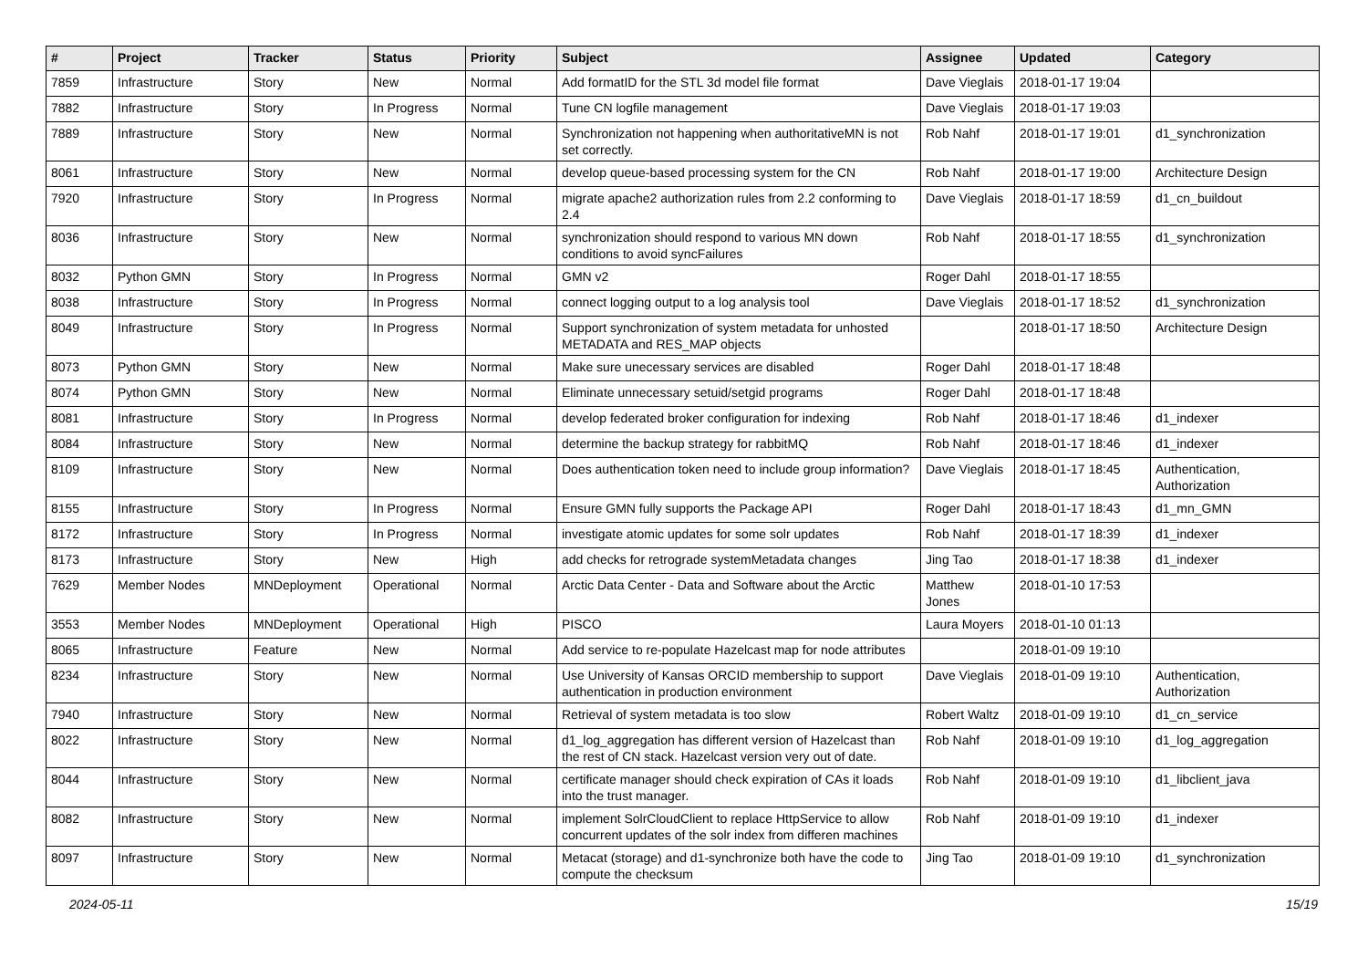| # | Project | Tracker | Status | Priority | Subject | Assignee | Updated | Category |
| --- | --- | --- | --- | --- | --- | --- | --- | --- |
| 7859 | Infrastructure | Story | New | Normal | Add formatID for the STL 3d model file format | Dave Vieglais | 2018-01-17 19:04 | |
| 7882 | Infrastructure | Story | In Progress | Normal | Tune CN logfile management | Dave Vieglais | 2018-01-17 19:03 | |
| 7889 | Infrastructure | Story | New | Normal | Synchronization not happening when authoritativeMN is not set correctly. | Rob Nahf | 2018-01-17 19:01 | d1_synchronization |
| 8061 | Infrastructure | Story | New | Normal | develop queue-based processing system for the CN | Rob Nahf | 2018-01-17 19:00 | Architecture Design |
| 7920 | Infrastructure | Story | In Progress | Normal | migrate apache2 authorization rules from 2.2 conforming to 2.4 | Dave Vieglais | 2018-01-17 18:59 | d1_cn_buildout |
| 8036 | Infrastructure | Story | New | Normal | synchronization should respond to various MN down conditions to avoid syncFailures | Rob Nahf | 2018-01-17 18:55 | d1_synchronization |
| 8032 | Python GMN | Story | In Progress | Normal | GMN v2 | Roger Dahl | 2018-01-17 18:55 | |
| 8038 | Infrastructure | Story | In Progress | Normal | connect logging output to a log analysis tool | Dave Vieglais | 2018-01-17 18:52 | d1_synchronization |
| 8049 | Infrastructure | Story | In Progress | Normal | Support synchronization of system metadata for unhosted METADATA and RES_MAP objects | | 2018-01-17 18:50 | Architecture Design |
| 8073 | Python GMN | Story | New | Normal | Make sure unecessary services are disabled | Roger Dahl | 2018-01-17 18:48 | |
| 8074 | Python GMN | Story | New | Normal | Eliminate unnecessary setuid/setgid programs | Roger Dahl | 2018-01-17 18:48 | |
| 8081 | Infrastructure | Story | In Progress | Normal | develop federated broker configuration for indexing | Rob Nahf | 2018-01-17 18:46 | d1_indexer |
| 8084 | Infrastructure | Story | New | Normal | determine the backup strategy for rabbitMQ | Rob Nahf | 2018-01-17 18:46 | d1_indexer |
| 8109 | Infrastructure | Story | New | Normal | Does authentication token need to include group information? | Dave Vieglais | 2018-01-17 18:45 | Authentication, Authorization |
| 8155 | Infrastructure | Story | In Progress | Normal | Ensure GMN fully supports the Package API | Roger Dahl | 2018-01-17 18:43 | d1_mn_GMN |
| 8172 | Infrastructure | Story | In Progress | Normal | investigate atomic updates for some solr updates | Rob Nahf | 2018-01-17 18:39 | d1_indexer |
| 8173 | Infrastructure | Story | New | High | add checks for retrograde systemMetadata changes | Jing Tao | 2018-01-17 18:38 | d1_indexer |
| 7629 | Member Nodes | MNDeployment | Operational | Normal | Arctic Data Center - Data and Software about the Arctic | Matthew Jones | 2018-01-10 17:53 | |
| 3553 | Member Nodes | MNDeployment | Operational | High | PISCO | Laura Moyers | 2018-01-10 01:13 | |
| 8065 | Infrastructure | Feature | New | Normal | Add service to re-populate Hazelcast map for node attributes | | 2018-01-09 19:10 | |
| 8234 | Infrastructure | Story | New | Normal | Use University of Kansas ORCID membership to support authentication in production environment | Dave Vieglais | 2018-01-09 19:10 | Authentication, Authorization |
| 7940 | Infrastructure | Story | New | Normal | Retrieval of system metadata is too slow | Robert Waltz | 2018-01-09 19:10 | d1_cn_service |
| 8022 | Infrastructure | Story | New | Normal | d1_log_aggregation has different version of Hazelcast than the rest of CN stack. Hazelcast version very out of date. | Rob Nahf | 2018-01-09 19:10 | d1_log_aggregation |
| 8044 | Infrastructure | Story | New | Normal | certificate manager should check expiration of CAs it loads into the trust manager. | Rob Nahf | 2018-01-09 19:10 | d1_libclient_java |
| 8082 | Infrastructure | Story | New | Normal | implement SolrCloudClient to replace HttpService to allow concurrent updates of the solr index from differen machines | Rob Nahf | 2018-01-09 19:10 | d1_indexer |
| 8097 | Infrastructure | Story | New | Normal | Metacat (storage) and d1-synchronize both have the code to compute the checksum | Jing Tao | 2018-01-09 19:10 | d1_synchronization |
2024-05-11 15/19